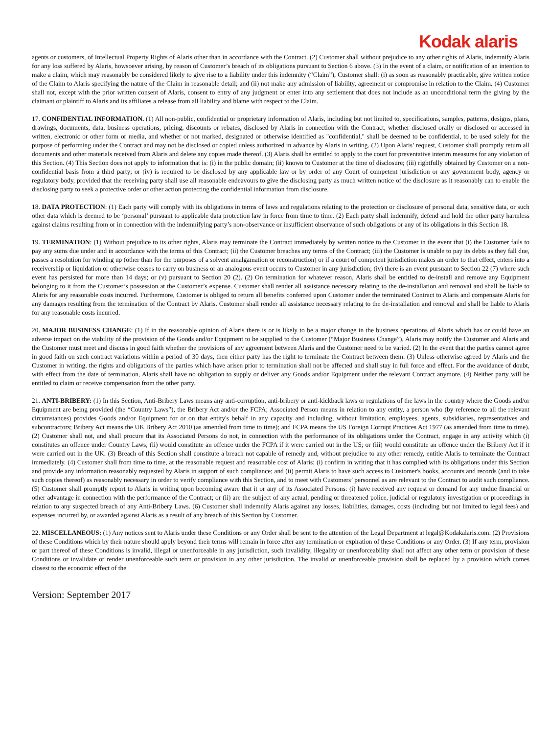Kodak alaris
agents or customers, of Intellectual Property Rights of Alaris other than in accordance with the Contract. (2) Customer shall without prejudice to any other rights of Alaris, indemnify Alaris for any loss suffered by Alaris, howsoever arising, by reason of Customer’s breach of its obligations pursuant to Section 6 above. (3) In the event of a claim, or notification of an intention to make a claim, which may reasonably be considered likely to give rise to a liability under this indemnity (“Claim”), Customer shall: (i) as soon as reasonably practicable, give written notice of the Claim to Alaris specifying the nature of the Claim in reasonable detail; and (ii) not make any admission of liability, agreement or compromise in relation to the Claim. (4) Customer shall not, except with the prior written consent of Alaris, consent to entry of any judgment or enter into any settlement that does not include as an unconditional term the giving by the claimant or plaintiff to Alaris and its affiliates a release from all liability and blame with respect to the Claim.
17. CONFIDENTIAL INFORMATION. (1) All non-public, confidential or proprietary information of Alaris, including but not limited to, specifications, samples, patterns, designs, plans, drawings, documents, data, business operations, pricing, discounts or rebates, disclosed by Alaris in connection with the Contract, whether disclosed orally or disclosed or accessed in written, electronic or other form or media, and whether or not marked, designated or otherwise identified as "confidential," shall be deemed to be confidential, to be used solely for the purpose of performing under the Contract and may not be disclosed or copied unless authorized in advance by Alaris in writing. (2) Upon Alaris’ request, Customer shall promptly return all documents and other materials received from Alaris and delete any copies made thereof. (3) Alaris shall be entitled to apply to the court for preventative interim measures for any violation of this Section. (4) This Section does not apply to information that is: (i) in the public domain; (ii) known to Customer at the time of disclosure; (iii) rightfully obtained by Customer on a non-confidential basis from a third party; or (iv) is required to be disclosed by any applicable law or by order of any Court of competent jurisdiction or any government body, agency or regulatory body, provided that the receiving party shall use all reasonable endeavours to give the disclosing party as much written notice of the disclosure as it reasonably can to enable the disclosing party to seek a protective order or other action protecting the confidential information from disclosure.
18. DATA PROTECTION: (1) Each party will comply with its obligations in terms of laws and regulations relating to the protection or disclosure of personal data, sensitive data, or such other data which is deemed to be ‘personal’ pursuant to applicable data protection law in force from time to time. (2) Each party shall indemnify, defend and hold the other party harmless against claims resulting from or in connection with the indemnifying party’s non-observance or insufficient observance of such obligations or any of its obligations in this Section 18.
19. TERMINATION: (1) Without prejudice to its other rights, Alaris may terminate the Contract immediately by written notice to the Customer in the event that (i) the Customer fails to pay any sums due under and in accordance with the terms of this Contract; (ii) the Customer breaches any terms of the Contract; (iii) the Customer is unable to pay its debts as they fall due, passes a resolution for winding up (other than for the purposes of a solvent amalgamation or reconstruction) or if a court of competent jurisdiction makes an order to that effect, enters into a receivership or liquidation or otherwise ceases to carry on business or an analogous event occurs to Customer in any jurisdiction; (iv) there is an event pursuant to Section 22 (7) where such event has persisted for more than 14 days; or (v) pursuant to Section 20 (2). (2) On termination for whatever reason, Alaris shall be entitled to de-install and remove any Equipment belonging to it from the Customer’s possession at the Customer’s expense. Customer shall render all assistance necessary relating to the de-installation and removal and shall be liable to Alaris for any reasonable costs incurred. Furthermore, Customer is obliged to return all benefits conferred upon Customer under the terminated Contract to Alaris and compensate Alaris for any damages resulting from the termination of the Contract by Alaris. Customer shall render all assistance necessary relating to the de-installation and removal and shall be liable to Alaris for any reasonable costs incurred.
20. MAJOR BUSINESS CHANGE: (1) If in the reasonable opinion of Alaris there is or is likely to be a major change in the business operations of Alaris which has or could have an adverse impact on the viability of the provision of the Goods and/or Equipment to be supplied to the Customer (“Major Business Change”), Alaris may notify the Customer and Alaris and the Customer must meet and discuss in good faith whether the provisions of any agreement between Alaris and the Customer need to be varied. (2) In the event that the parties cannot agree in good faith on such contract variations within a period of 30 days, then either party has the right to terminate the Contract between them. (3) Unless otherwise agreed by Alaris and the Customer in writing, the rights and obligations of the parties which have arisen prior to termination shall not be affected and shall stay in full force and effect. For the avoidance of doubt, with effect from the date of termination, Alaris shall have no obligation to supply or deliver any Goods and/or Equipment under the relevant Contract anymore. (4) Neither party will be entitled to claim or receive compensation from the other party.
21. ANTI-BRIBERY: (1) In this Section, Anti-Bribery Laws means any anti-corruption, anti-bribery or anti-kickback laws or regulations of the laws in the country where the Goods and/or Equipment are being provided (the “Country Laws”), the Bribery Act and/or the FCPA; Associated Person means in relation to any entity, a person who (by reference to all the relevant circumstances) provides Goods and/or Equipment for or on that entity's behalf in any capacity and including, without limitation, employees, agents, subsidiaries, representatives and subcontractors; Bribery Act means the UK Bribery Act 2010 (as amended from time to time); and FCPA means the US Foreign Corrupt Practices Act 1977 (as amended from time to time). (2) Customer shall not, and shall procure that its Associated Persons do not, in connection with the performance of its obligations under the Contract, engage in any activity which (i) constitutes an offence under Country Laws; (ii) would constitute an offence under the FCPA if it were carried out in the US; or (iii) would constitute an offence under the Bribery Act if it were carried out in the UK. (3) Breach of this Section shall constitute a breach not capable of remedy and, without prejudice to any other remedy, entitle Alaris to terminate the Contract immediately. (4) Customer shall from time to time, at the reasonable request and reasonable cost of Alaris: (i) confirm in writing that it has complied with its obligations under this Section and provide any information reasonably requested by Alaris in support of such compliance; and (ii) permit Alaris to have such access to Customer's books, accounts and records (and to take such copies thereof) as reasonably necessary in order to verify compliance with this Section, and to meet with Customers’ personnel as are relevant to the Contract to audit such compliance. (5) Customer shall promptly report to Alaris in writing upon becoming aware that it or any of its Associated Persons: (i) have received any request or demand for any undue financial or other advantage in connection with the performance of the Contract; or (ii) are the subject of any actual, pending or threatened police, judicial or regulatory investigation or proceedings in relation to any suspected breach of any Anti-Bribery Laws. (6) Customer shall indemnify Alaris against any losses, liabilities, damages, costs (including but not limited to legal fees) and expenses incurred by, or awarded against Alaris as a result of any breach of this Section by Customer.
22. MISCELLANEOUS: (1) Any notices sent to Alaris under these Conditions or any Order shall be sent to the attention of the Legal Department at legal@Kodakalaris.com. (2) Provisions of these Conditions which by their nature should apply beyond their terms will remain in force after any termination or expiration of these Conditions or any Order. (3) If any term, provision or part thereof of these Conditions is invalid, illegal or unenforceable in any jurisdiction, such invalidity, illegality or unenforceability shall not affect any other term or provision of these Conditions or invalidate or render unenforceable such term or provision in any other jurisdiction. The invalid or unenforceable provision shall be replaced by a provision which comes closest to the economic effect of the
Version: September 2017